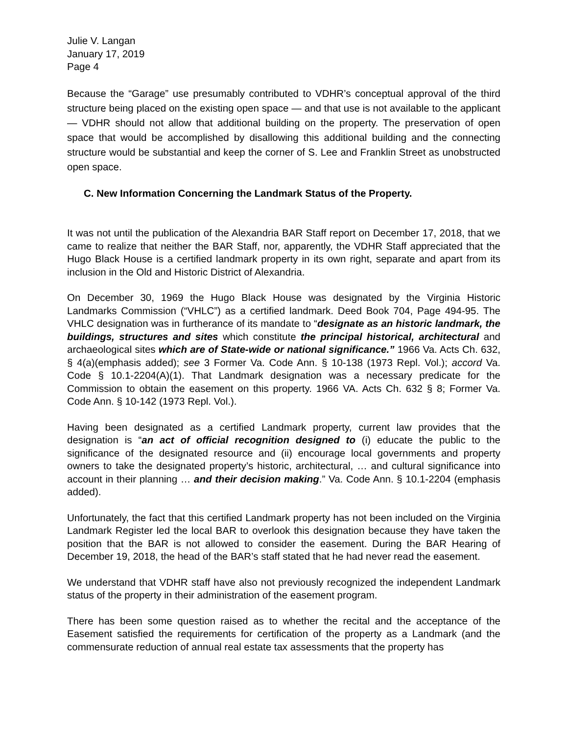Julie V. Langan
January 17, 2019
Page 4
Because the “Garage” use presumably contributed to VDHR’s conceptual approval of the third structure being placed on the existing open space — and that use is not available to the applicant — VDHR should not allow that additional building on the property. The preservation of open space that would be accomplished by disallowing this additional building and the connecting structure would be substantial and keep the corner of S. Lee and Franklin Street as unobstructed open space.
C. New Information Concerning the Landmark Status of the Property.
It was not until the publication of the Alexandria BAR Staff report on December 17, 2018, that we came to realize that neither the BAR Staff, nor, apparently, the VDHR Staff appreciated that the Hugo Black House is a certified landmark property in its own right, separate and apart from its inclusion in the Old and Historic District of Alexandria.
On December 30, 1969 the Hugo Black House was designated by the Virginia Historic Landmarks Commission (“VHLC”) as a certified landmark. Deed Book 704, Page 494-95. The VHLC designation was in furtherance of its mandate to “designate as an historic landmark, the buildings, structures and sites which constitute the principal historical, architectural and archaeological sites which are of State-wide or national significance.” 1966 Va. Acts Ch. 632, § 4(a)(emphasis added); see 3 Former Va. Code Ann. § 10-138 (1973 Repl. Vol.); accord Va. Code § 10.1-2204(A)(1). That Landmark designation was a necessary predicate for the Commission to obtain the easement on this property. 1966 VA. Acts Ch. 632 § 8; Former Va. Code Ann. § 10-142 (1973 Repl. Vol.).
Having been designated as a certified Landmark property, current law provides that the designation is “an act of official recognition designed to (i) educate the public to the significance of the designated resource and (ii) encourage local governments and property owners to take the designated property’s historic, architectural, … and cultural significance into account in their planning … and their decision making.” Va. Code Ann. § 10.1-2204 (emphasis added).
Unfortunately, the fact that this certified Landmark property has not been included on the Virginia Landmark Register led the local BAR to overlook this designation because they have taken the position that the BAR is not allowed to consider the easement. During the BAR Hearing of December 19, 2018, the head of the BAR’s staff stated that he had never read the easement.
We understand that VDHR staff have also not previously recognized the independent Landmark status of the property in their administration of the easement program.
There has been some question raised as to whether the recital and the acceptance of the Easement satisfied the requirements for certification of the property as a Landmark (and the commensurate reduction of annual real estate tax assessments that the property has